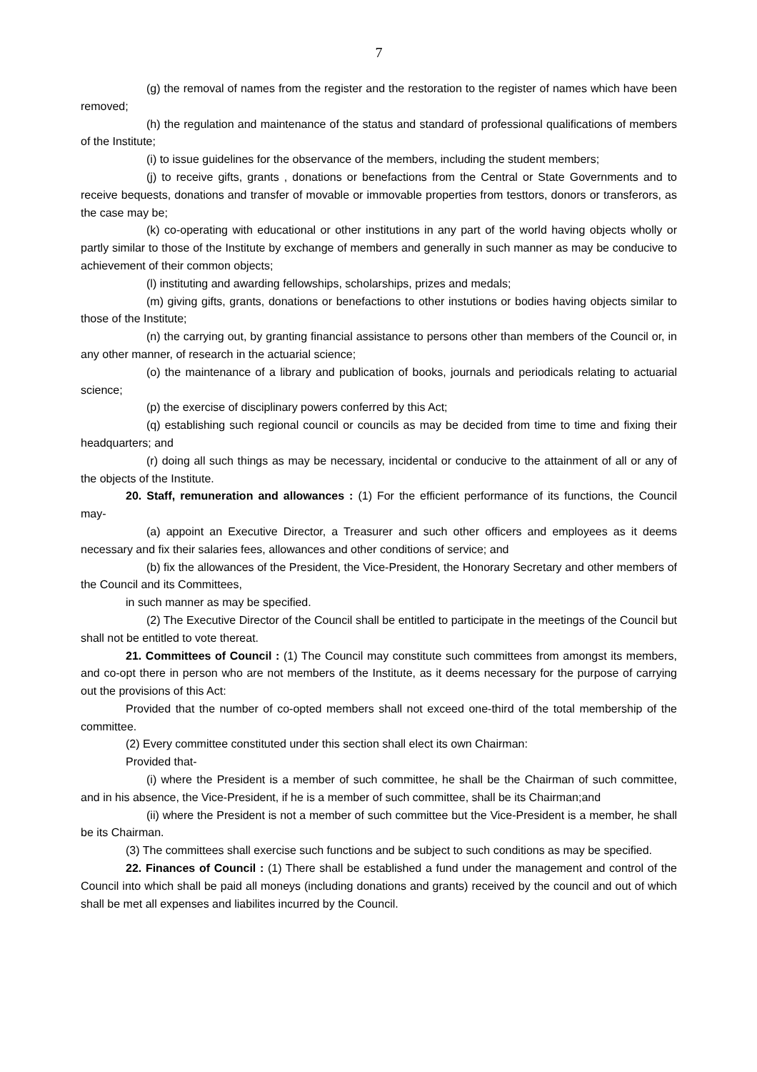7
(g) the removal of names from the register and the restoration to the register of names which have been removed;
(h) the regulation and maintenance of the status and standard of professional qualifications of members of the Institute;
(i) to issue guidelines for the observance of the members, including the student members;
(j) to receive gifts, grants , donations or benefactions from the Central or State Governments and to receive bequests, donations and transfer of movable or immovable properties from testtors, donors or transferors, as the case may be;
(k) co-operating with educational or other institutions in any part of the world having objects wholly or partly similar to those of the Institute by exchange of members and generally in such manner as may be conducive to achievement of their common objects;
(l) instituting and awarding fellowships, scholarships, prizes and medals;
(m) giving gifts, grants, donations or benefactions to other instutions or bodies having objects similar to those of the Institute;
(n) the carrying out, by granting financial assistance to persons other than members of the Council or, in any other manner, of research in the actuarial science;
(o) the maintenance of a library and publication of books, journals and periodicals relating to actuarial science;
(p) the exercise of disciplinary powers conferred by this Act;
(q) establishing such regional council or councils as may be decided from time to time and fixing their headquarters; and
(r) doing all such things as may be necessary, incidental or conducive to the attainment of all or any of the objects of the Institute.
20. Staff, remuneration and allowances : (1) For the efficient performance of its functions, the Council may-
(a) appoint an Executive Director, a Treasurer and such other officers and employees as it deems necessary and fix their salaries fees, allowances and other conditions of service; and
(b) fix the allowances of the President, the Vice-President, the Honorary Secretary and other members of the Council and its Committees,
in such manner as may be specified.
(2) The Executive Director of the Council shall be entitled to participate in the meetings of the Council but shall not be entitled to vote thereat.
21. Committees of Council : (1) The Council may constitute such committees from amongst its members, and co-opt there in person who are not members of the Institute, as it deems necessary for the purpose of carrying out the provisions of this Act:
Provided that the number of co-opted members shall not exceed one-third of the total membership of the committee.
(2) Every committee constituted under this section shall elect its own Chairman:
Provided that-
(i) where the President is a member of such committee, he shall be the Chairman of such committee, and in his absence, the Vice-President, if he is a member of such committee, shall be its Chairman;and
(ii) where the President is not a member of such committee but the Vice-President is a member, he shall be its Chairman.
(3) The committees shall exercise such functions and be subject to such conditions as may be specified.
22. Finances of Council : (1) There shall be established a fund under the management and control of the Council into which shall be paid all moneys (including donations and grants) received by the council and out of which shall be met all expenses and liabilites incurred by the Council.